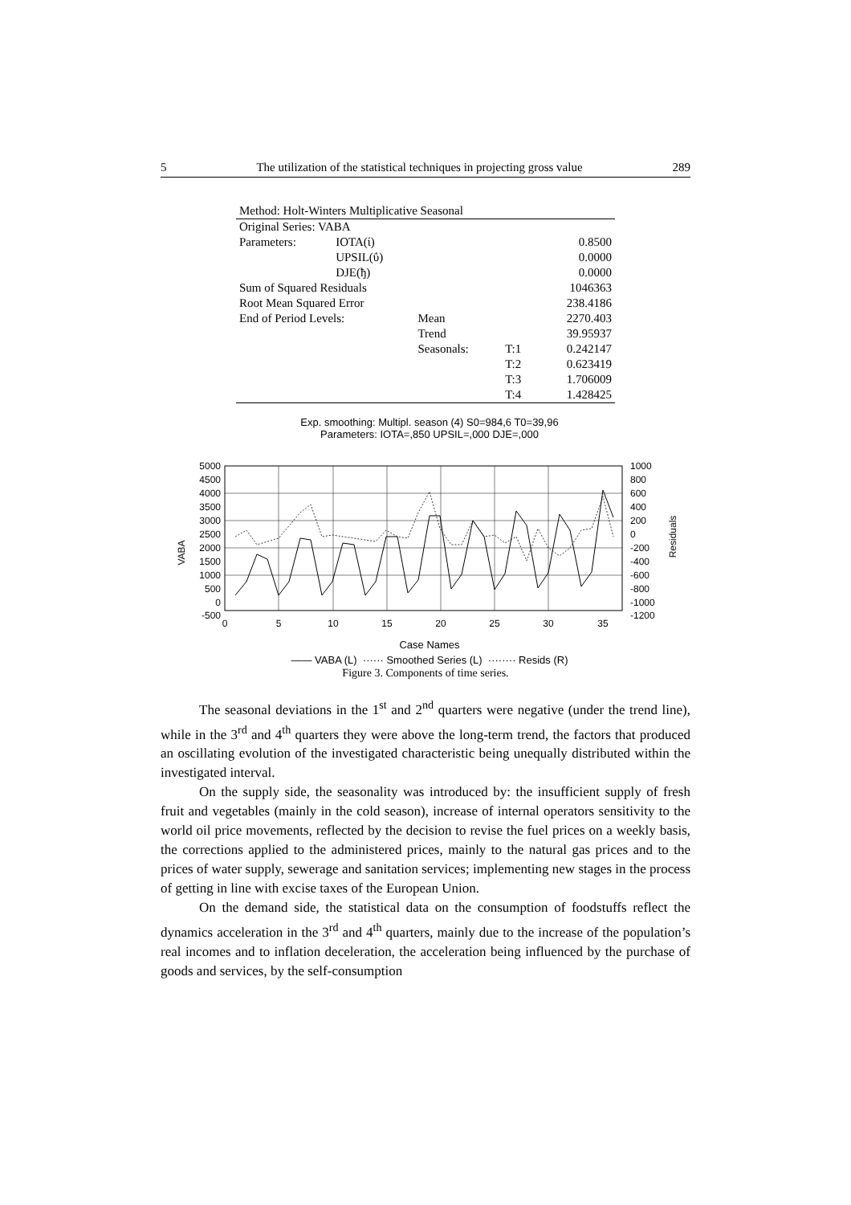5 The utilization of the statistical techniques in projecting gross value 289
| Method: Holt-Winters Multiplicative Seasonal | | | | |
| Original Series: VABA | | | | |
| Parameters: | IOTA(ί) | | | 0.8500 |
| | UPSIL(ΰ) | | | 0.0000 |
| | DJE(ђ) | | | 0.0000 |
| Sum of Squared Residuals | | | | 1046363 |
| Root Mean Squared Error | | | | 238.4186 |
| End of Period Levels: | | Mean | | 2270.403 |
| | | Trend | | 39.95937 |
| | | Seasonals: | T:1 | 0.242147 |
| | | | T:2 | 0.623419 |
| | | | T:3 | 1.706009 |
| | | | T:4 | 1.428425 |
Exp. smoothing: Multipl. season (4) S0=984,6 T0=39,96
Parameters: IOTA=,850 UPSIL=,000 DJE=,000
5000
4500
4000
3500
3000
2500
2000
1500
1000
500
0
-500
1000
800
600
400
200
0
-200
-400
-600
-800
-1000
-1200
0
5
10
15
20
25
30
35
VABA
Residuals
Case Names
—— VABA (L) ······ Smoothed Series (L) ········ Resids (R)
Figure 3. Components of time series.
The seasonal deviations in the 1<sup>st</sup> and 2<sup>nd</sup> quarters were negative (under the trend line), while in the 3<sup>rd</sup> and 4<sup>th</sup> quarters they were above the long-term trend, the factors that produced an oscillating evolution of the investigated characteristic being unequally distributed within the investigated interval.
On the supply side, the seasonality was introduced by: the insufficient supply of fresh fruit and vegetables (mainly in the cold season), increase of internal operators sensitivity to the world oil price movements, reflected by the decision to revise the fuel prices on a weekly basis, the corrections applied to the administered prices, mainly to the natural gas prices and to the prices of water supply, sewerage and sanitation services; implementing new stages in the process of getting in line with excise taxes of the European Union.
On the demand side, the statistical data on the consumption of foodstuffs reflect the dynamics acceleration in the 3<sup>rd</sup> and 4<sup>th</sup> quarters, mainly due to the increase of the population’s real incomes and to inflation deceleration, the acceleration being influenced by the purchase of goods and services, by the self-consumption